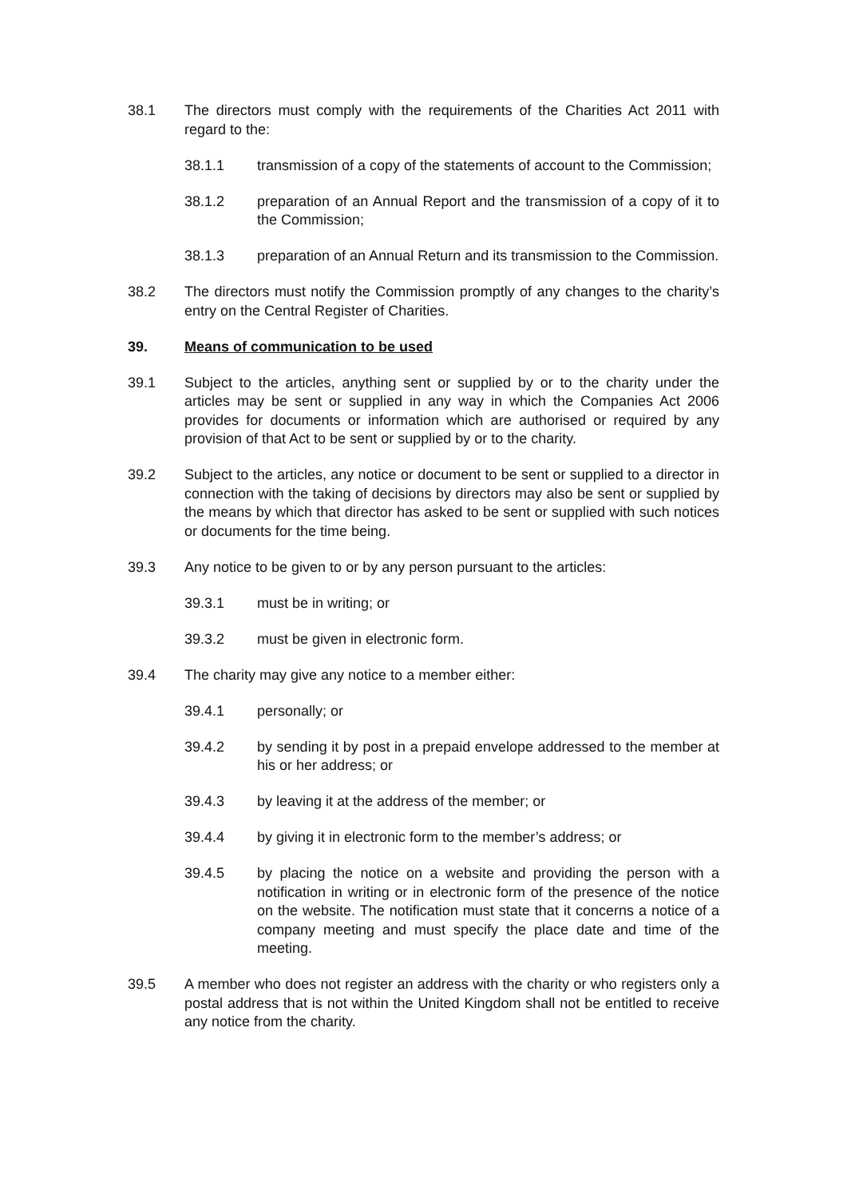38.1 The directors must comply with the requirements of the Charities Act 2011 with regard to the:
38.1.1 transmission of a copy of the statements of account to the Commission;
38.1.2 preparation of an Annual Report and the transmission of a copy of it to the Commission;
38.1.3 preparation of an Annual Return and its transmission to the Commission.
38.2 The directors must notify the Commission promptly of any changes to the charity’s entry on the Central Register of Charities.
39. Means of communication to be used
39.1 Subject to the articles, anything sent or supplied by or to the charity under the articles may be sent or supplied in any way in which the Companies Act 2006 provides for documents or information which are authorised or required by any provision of that Act to be sent or supplied by or to the charity.
39.2 Subject to the articles, any notice or document to be sent or supplied to a director in connection with the taking of decisions by directors may also be sent or supplied by the means by which that director has asked to be sent or supplied with such notices or documents for the time being.
39.3 Any notice to be given to or by any person pursuant to the articles:
39.3.1 must be in writing; or
39.3.2 must be given in electronic form.
39.4 The charity may give any notice to a member either:
39.4.1 personally; or
39.4.2 by sending it by post in a prepaid envelope addressed to the member at his or her address; or
39.4.3 by leaving it at the address of the member; or
39.4.4 by giving it in electronic form to the member’s address; or
39.4.5 by placing the notice on a website and providing the person with a notification in writing or in electronic form of the presence of the notice on the website. The notification must state that it concerns a notice of a company meeting and must specify the place date and time of the meeting.
39.5 A member who does not register an address with the charity or who registers only a postal address that is not within the United Kingdom shall not be entitled to receive any notice from the charity.